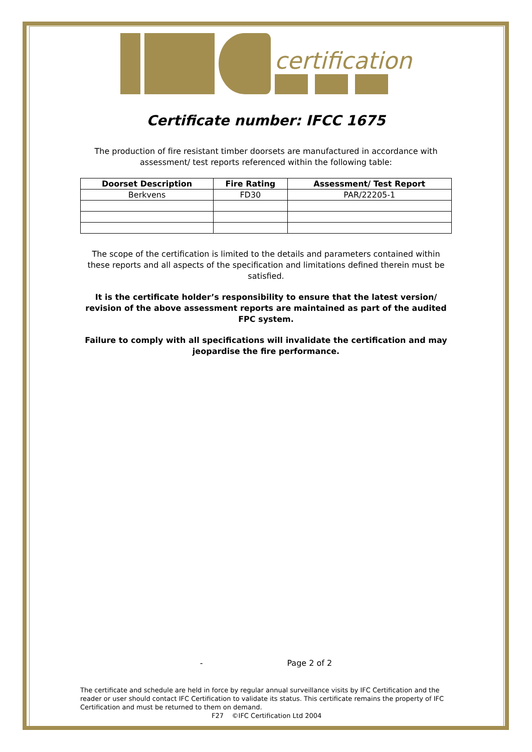certification
Certificate number: IFCC 1675
The production of fire resistant timber doorsets are manufactured in accordance with assessment/ test reports referenced within the following table:
| Doorset Description | Fire Rating | Assessment/ Test Report |
| --- | --- | --- |
| Berkvens | FD30 | PAR/22205-1 |
The scope of the certification is limited to the details and parameters contained within these reports and all aspects of the specification and limitations defined therein must be satisfied.
It is the certificate holder’s responsibility to ensure that the latest version/ revision of the above assessment reports are maintained as part of the audited FPC system.
Failure to comply with all specifications will invalidate the certification and may jeopardise the fire performance.
- Page 2 of 2
The certificate and schedule are held in force by regular annual surveillance visits by IFC Certification and the reader or user should contact IFC Certification to validate its status. This certificate remains the property of IFC Certification and must be returned to them on demand.
F27 ©IFC Certification Ltd 2004